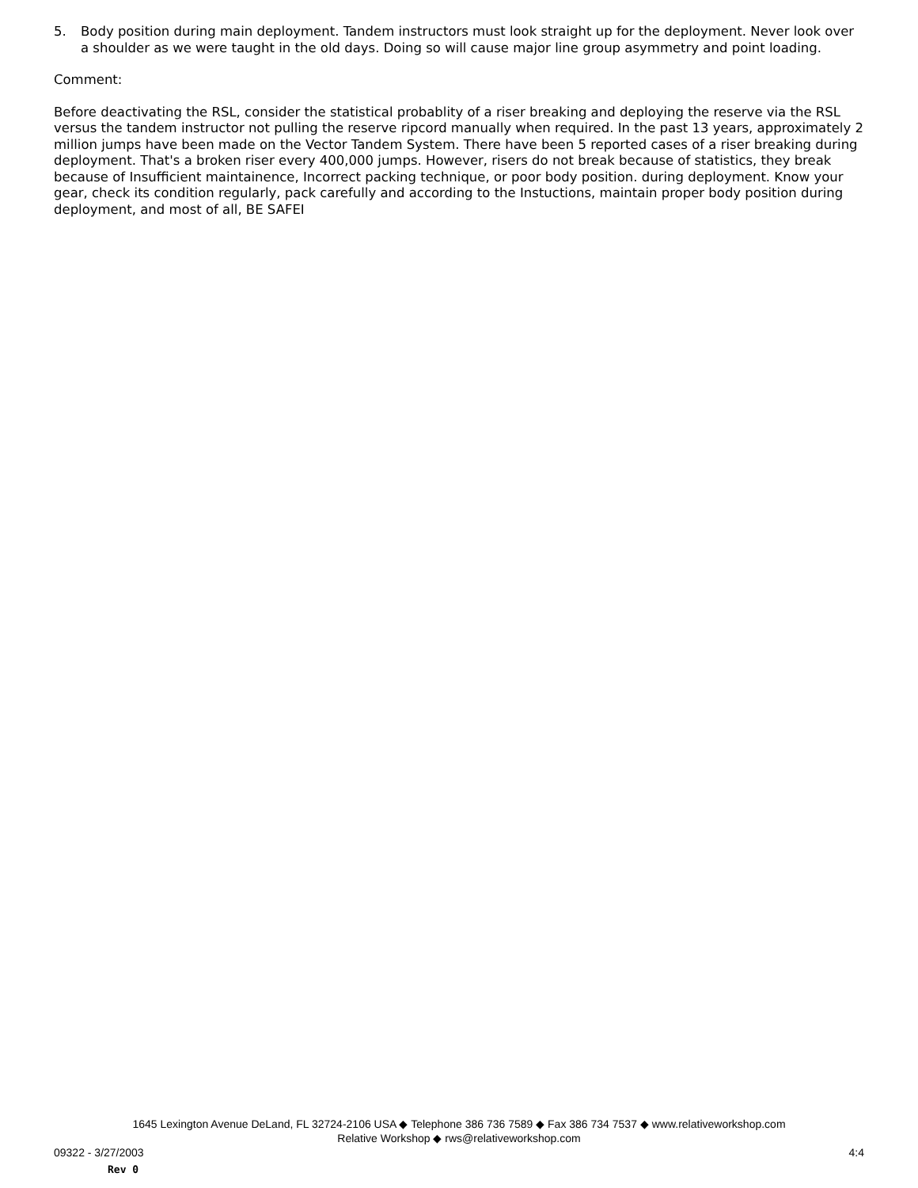5. Body position during main deployment. Tandem instructors must look straight up for the deployment. Never look over a shoulder as we were taught in the old days. Doing so will cause major line group asymmetry and point loading.
Comment:
Before deactivating the RSL, consider the statistical probablity of a riser breaking and deploying the reserve via the RSL versus the tandem instructor not pulling the reserve ripcord manually when required. In the past 13 years, approximately 2 million jumps have been made on the Vector Tandem System. There have been 5 reported cases of a riser breaking during deployment. That's a broken riser every 400,000 jumps. However, risers do not break because of statistics, they break because of Insufficient maintainence, Incorrect packing technique, or poor body position. during deployment. Know your gear, check its condition regularly, pack carefully and according to the Instuctions, maintain proper body position during deployment, and most of all, BE SAFEI
1645 Lexington Avenue DeLand, FL 32724-2106 USA ◆ Telephone 386 736 7589 ◆ Fax 386 734 7537 ◆ www.relativeworkshop.com
Relative Workshop ◆ rws@relativeworkshop.com
09322 - 3/27/2003 4:4
Rev 0